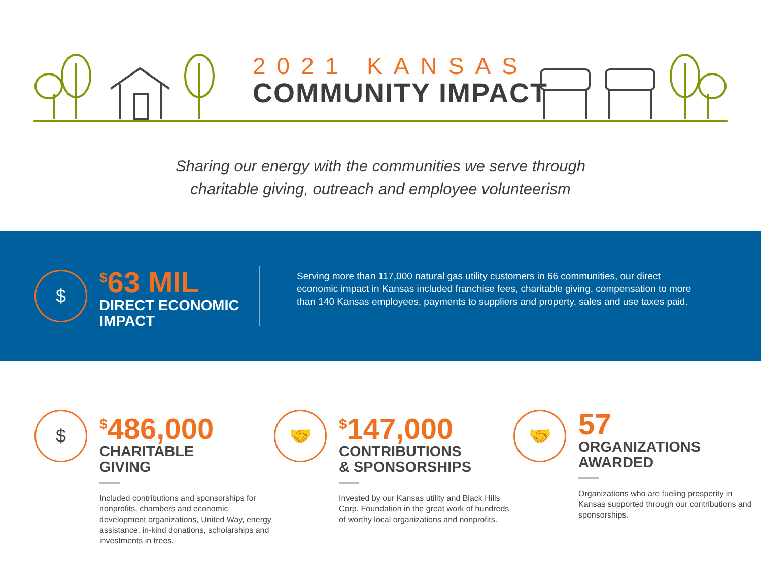2021 KANSAS
COMMUNITY IMPACT
Sharing our energy with the communities we serve through
charitable giving, outreach and employee volunteerism
$
<sup>$</sup>63 MIL
DIRECT ECONOMIC
IMPACT
Serving more than 117,000 natural gas utility customers in 66 communities, our direct economic impact in Kansas included franchise fees, charitable giving, compensation to more than 140 Kansas employees, payments to suppliers and property, sales and use taxes paid.
$
<sup>$</sup>486,000
CHARITABLE
GIVING
Included contributions and sponsorships for nonprofits, chambers and economic development organizations, United Way, energy assistance, in-kind donations, scholarships and investments in trees.
🤝
<sup>$</sup>147,000
CONTRIBUTIONS
& SPONSORSHIPS
Invested by our Kansas utility and Black Hills Corp. Foundation in the great work of hundreds of worthy local organizations and nonprofits.
🤝
57
ORGANIZATIONS
AWARDED
Organizations who are fueling prosperity in Kansas supported through our contributions and sponsorships.